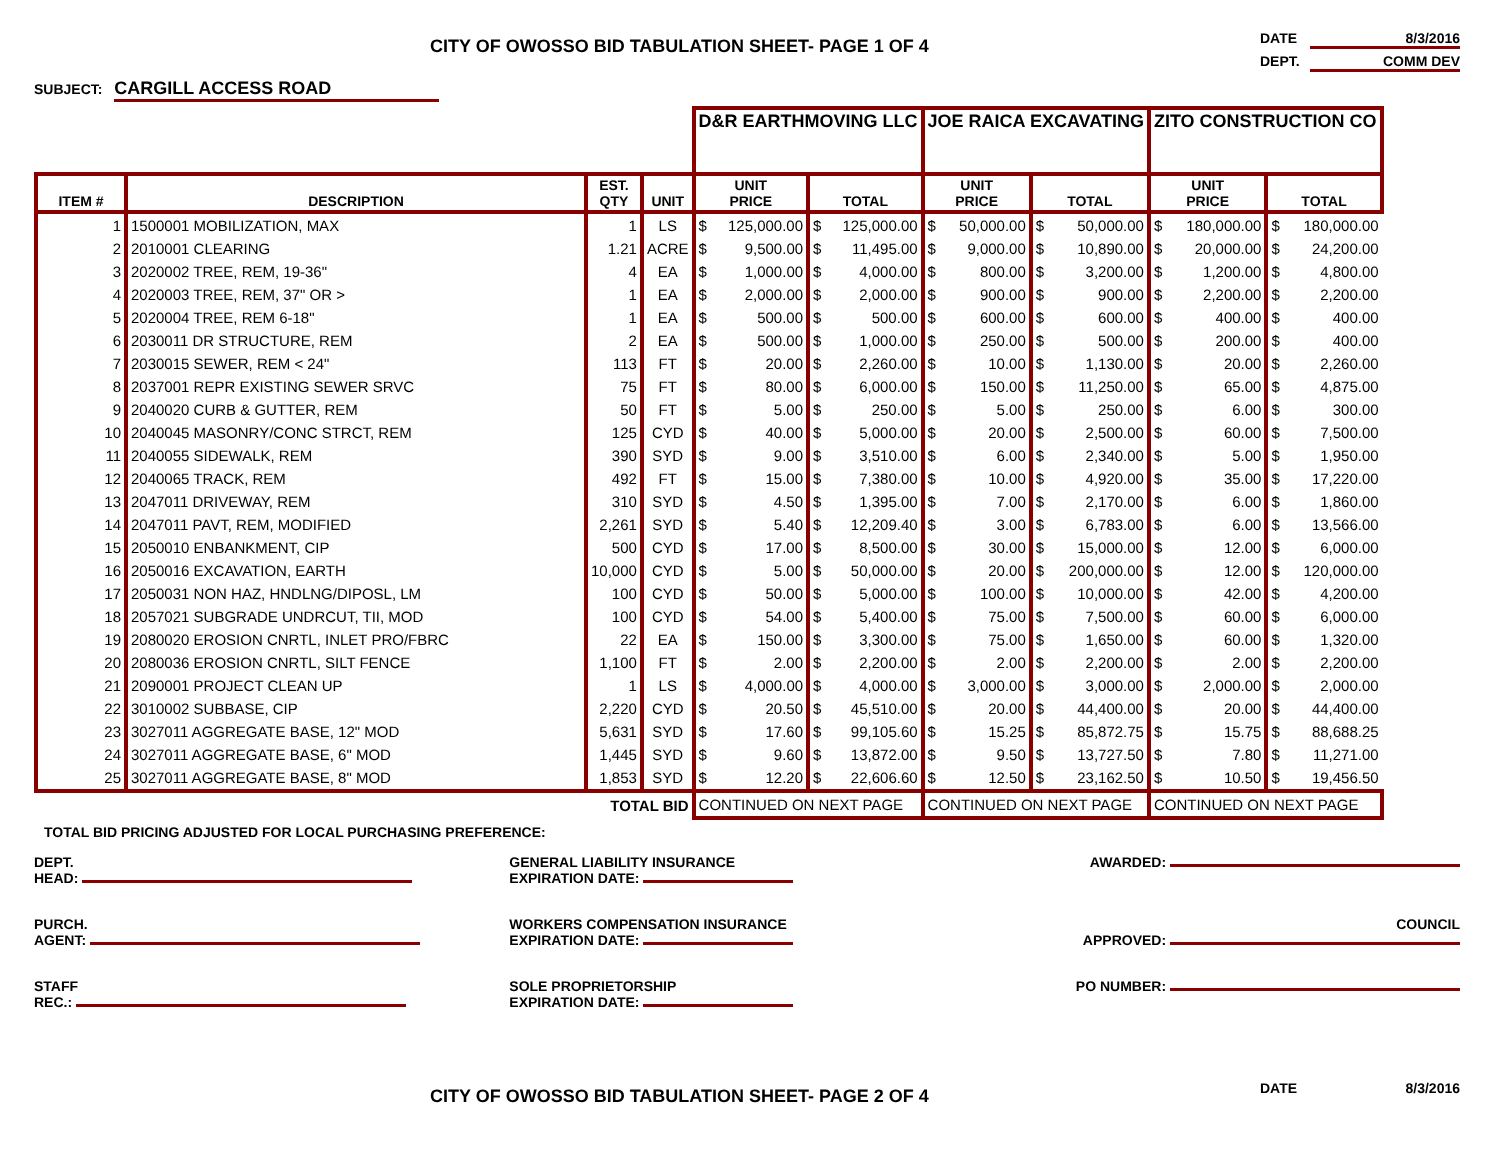CITY OF OWOSSO BID TABULATION SHEET- PAGE 1 OF 4
DATE 8/3/2016
DEPT. COMM DEV
SUBJECT: CARGILL ACCESS ROAD
| | | | | D&R EARTHMOVING LLC | | | | JOE RAICA EXCAVATING | | | | ZITO CONSTRUCTION CO | | | |
| --- | --- | --- | --- | --- | --- | --- | --- | --- | --- | --- | --- | --- | --- | --- | --- |
| ITEM # | DESCRIPTION | EST. QTY | UNIT | UNIT PRICE | | TOTAL | | UNIT PRICE | | TOTAL | | UNIT PRICE | | TOTAL | |
| 1 | 1500001 MOBILIZATION, MAX | 1 | LS | $ | 125,000.00 | $ | 125,000.00 | $ | 50,000.00 | $ | 50,000.00 | $ | 180,000.00 | $ | 180,000.00 |
| 2 | 2010001 CLEARING | 1.21 | ACRE | $ | 9,500.00 | $ | 11,495.00 | $ | 9,000.00 | $ | 10,890.00 | $ | 20,000.00 | $ | 24,200.00 |
| 3 | 2020002 TREE, REM, 19-36" | 4 | EA | $ | 1,000.00 | $ | 4,000.00 | $ | 800.00 | $ | 3,200.00 | $ | 1,200.00 | $ | 4,800.00 |
| 4 | 2020003 TREE, REM, 37" OR > | 1 | EA | $ | 2,000.00 | $ | 2,000.00 | $ | 900.00 | $ | 900.00 | $ | 2,200.00 | $ | 2,200.00 |
| 5 | 2020004 TREE, REM 6-18" | 1 | EA | $ | 500.00 | $ | 500.00 | $ | 600.00 | $ | 600.00 | $ | 400.00 | $ | 400.00 |
| 6 | 2030011 DR STRUCTURE, REM | 2 | EA | $ | 500.00 | $ | 1,000.00 | $ | 250.00 | $ | 500.00 | $ | 200.00 | $ | 400.00 |
| 7 | 2030015 SEWER, REM < 24" | 113 | FT | $ | 20.00 | $ | 2,260.00 | $ | 10.00 | $ | 1,130.00 | $ | 20.00 | $ | 2,260.00 |
| 8 | 2037001 REPR EXISTING SEWER SRVC | 75 | FT | $ | 80.00 | $ | 6,000.00 | $ | 150.00 | $ | 11,250.00 | $ | 65.00 | $ | 4,875.00 |
| 9 | 2040020 CURB & GUTTER, REM | 50 | FT | $ | 5.00 | $ | 250.00 | $ | 5.00 | $ | 250.00 | $ | 6.00 | $ | 300.00 |
| 10 | 2040045 MASONRY/CONC STRCT, REM | 125 | CYD | $ | 40.00 | $ | 5,000.00 | $ | 20.00 | $ | 2,500.00 | $ | 60.00 | $ | 7,500.00 |
| 11 | 2040055 SIDEWALK, REM | 390 | SYD | $ | 9.00 | $ | 3,510.00 | $ | 6.00 | $ | 2,340.00 | $ | 5.00 | $ | 1,950.00 |
| 12 | 2040065 TRACK, REM | 492 | FT | $ | 15.00 | $ | 7,380.00 | $ | 10.00 | $ | 4,920.00 | $ | 35.00 | $ | 17,220.00 |
| 13 | 2047011 DRIVEWAY, REM | 310 | SYD | $ | 4.50 | $ | 1,395.00 | $ | 7.00 | $ | 2,170.00 | $ | 6.00 | $ | 1,860.00 |
| 14 | 2047011 PAVT, REM, MODIFIED | 2,261 | SYD | $ | 5.40 | $ | 12,209.40 | $ | 3.00 | $ | 6,783.00 | $ | 6.00 | $ | 13,566.00 |
| 15 | 2050010 ENBANKMENT, CIP | 500 | CYD | $ | 17.00 | $ | 8,500.00 | $ | 30.00 | $ | 15,000.00 | $ | 12.00 | $ | 6,000.00 |
| 16 | 2050016 EXCAVATION, EARTH | 10,000 | CYD | $ | 5.00 | $ | 50,000.00 | $ | 20.00 | $ | 200,000.00 | $ | 12.00 | $ | 120,000.00 |
| 17 | 2050031 NON HAZ, HNDLNG/DIPOSL, LM | 100 | CYD | $ | 50.00 | $ | 5,000.00 | $ | 100.00 | $ | 10,000.00 | $ | 42.00 | $ | 4,200.00 |
| 18 | 2057021 SUBGRADE UNDRCUT, TII, MOD | 100 | CYD | $ | 54.00 | $ | 5,400.00 | $ | 75.00 | $ | 7,500.00 | $ | 60.00 | $ | 6,000.00 |
| 19 | 2080020 EROSION CNRTL, INLET PRO/FBRC | 22 | EA | $ | 150.00 | $ | 3,300.00 | $ | 75.00 | $ | 1,650.00 | $ | 60.00 | $ | 1,320.00 |
| 20 | 2080036 EROSION CNRTL, SILT FENCE | 1,100 | FT | $ | 2.00 | $ | 2,200.00 | $ | 2.00 | $ | 2,200.00 | $ | 2.00 | $ | 2,200.00 |
| 21 | 2090001 PROJECT CLEAN UP | 1 | LS | $ | 4,000.00 | $ | 4,000.00 | $ | 3,000.00 | $ | 3,000.00 | $ | 2,000.00 | $ | 2,000.00 |
| 22 | 3010002 SUBBASE, CIP | 2,220 | CYD | $ | 20.50 | $ | 45,510.00 | $ | 20.00 | $ | 44,400.00 | $ | 20.00 | $ | 44,400.00 |
| 23 | 3027011 AGGREGATE BASE, 12" MOD | 5,631 | SYD | $ | 17.60 | $ | 99,105.60 | $ | 15.25 | $ | 85,872.75 | $ | 15.75 | $ | 88,688.25 |
| 24 | 3027011 AGGREGATE BASE, 6" MOD | 1,445 | SYD | $ | 9.60 | $ | 13,872.00 | $ | 9.50 | $ | 13,727.50 | $ | 7.80 | $ | 11,271.00 |
| 25 | 3027011 AGGREGATE BASE, 8" MOD | 1,853 | SYD | $ | 12.20 | $ | 22,606.60 | $ | 12.50 | $ | 23,162.50 | $ | 10.50 | $ | 19,456.50 |
| TOTAL BID | | | | CONTINUED ON NEXT PAGE | | | | CONTINUED ON NEXT PAGE | | | | CONTINUED ON NEXT PAGE | | | |
TOTAL BID PRICING ADJUSTED FOR LOCAL PURCHASING PREFERENCE:
DEPT.
HEAD:
GENERAL LIABILITY INSURANCE
EXPIRATION DATE:
AWARDED:
PURCH.
AGENT:
WORKERS COMPENSATION INSURANCE
EXPIRATION DATE:
COUNCIL
APPROVED:
STAFF
REC.:
SOLE PROPRIETORSHIP
EXPIRATION DATE:
PO NUMBER:
CITY OF OWOSSO BID TABULATION SHEET- PAGE 2 OF 4
DATE 8/3/2016